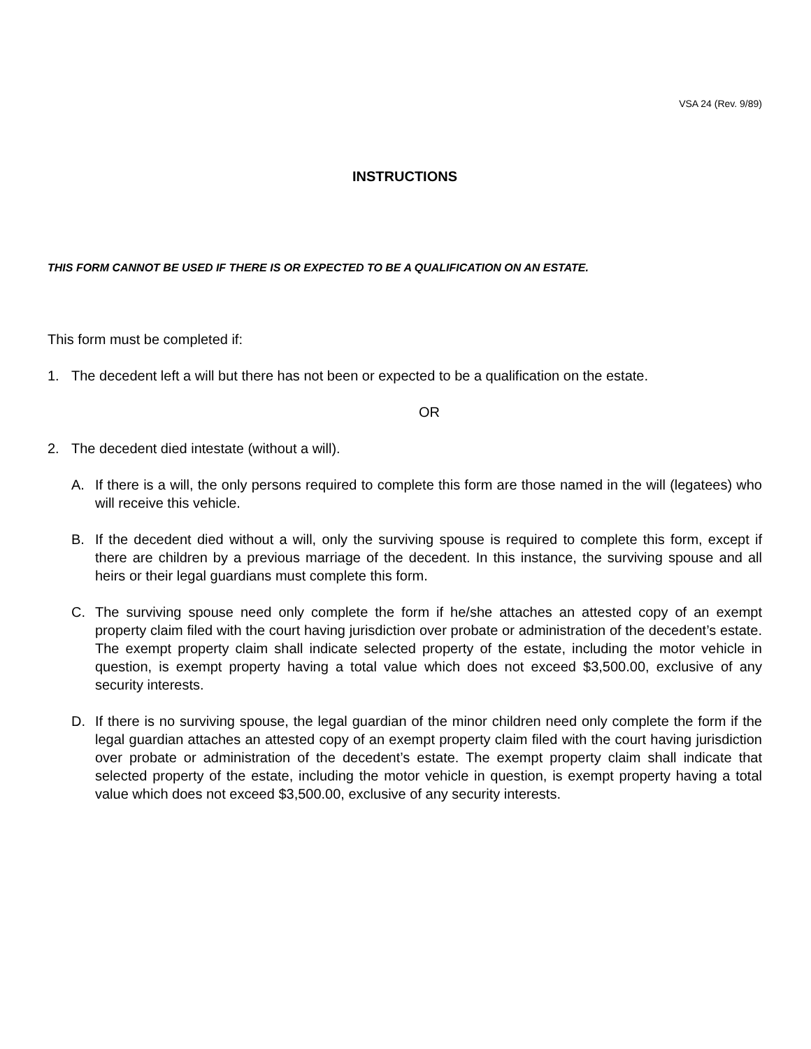VSA 24 (Rev. 9/89)
INSTRUCTIONS
THIS FORM CANNOT BE USED IF THERE IS OR EXPECTED TO BE A QUALIFICATION ON AN ESTATE.
This form must be completed if:
1. The decedent left a will but there has not been or expected to be a qualification on the estate.
OR
2. The decedent died intestate (without a will).
A. If there is a will, the only persons required to complete this form are those named in the will (legatees) who will receive this vehicle.
B. If the decedent died without a will, only the surviving spouse is required to complete this form, except if there are children by a previous marriage of the decedent. In this instance, the surviving spouse and all heirs or their legal guardians must complete this form.
C. The surviving spouse need only complete the form if he/she attaches an attested copy of an exempt property claim filed with the court having jurisdiction over probate or administration of the decedent’s estate. The exempt property claim shall indicate selected property of the estate, including the motor vehicle in question, is exempt property having a total value which does not exceed $3,500.00, exclusive of any security interests.
D. If there is no surviving spouse, the legal guardian of the minor children need only complete the form if the legal guardian attaches an attested copy of an exempt property claim filed with the court having jurisdiction over probate or administration of the decedent’s estate. The exempt property claim shall indicate that selected property of the estate, including the motor vehicle in question, is exempt property having a total value which does not exceed $3,500.00, exclusive of any security interests.